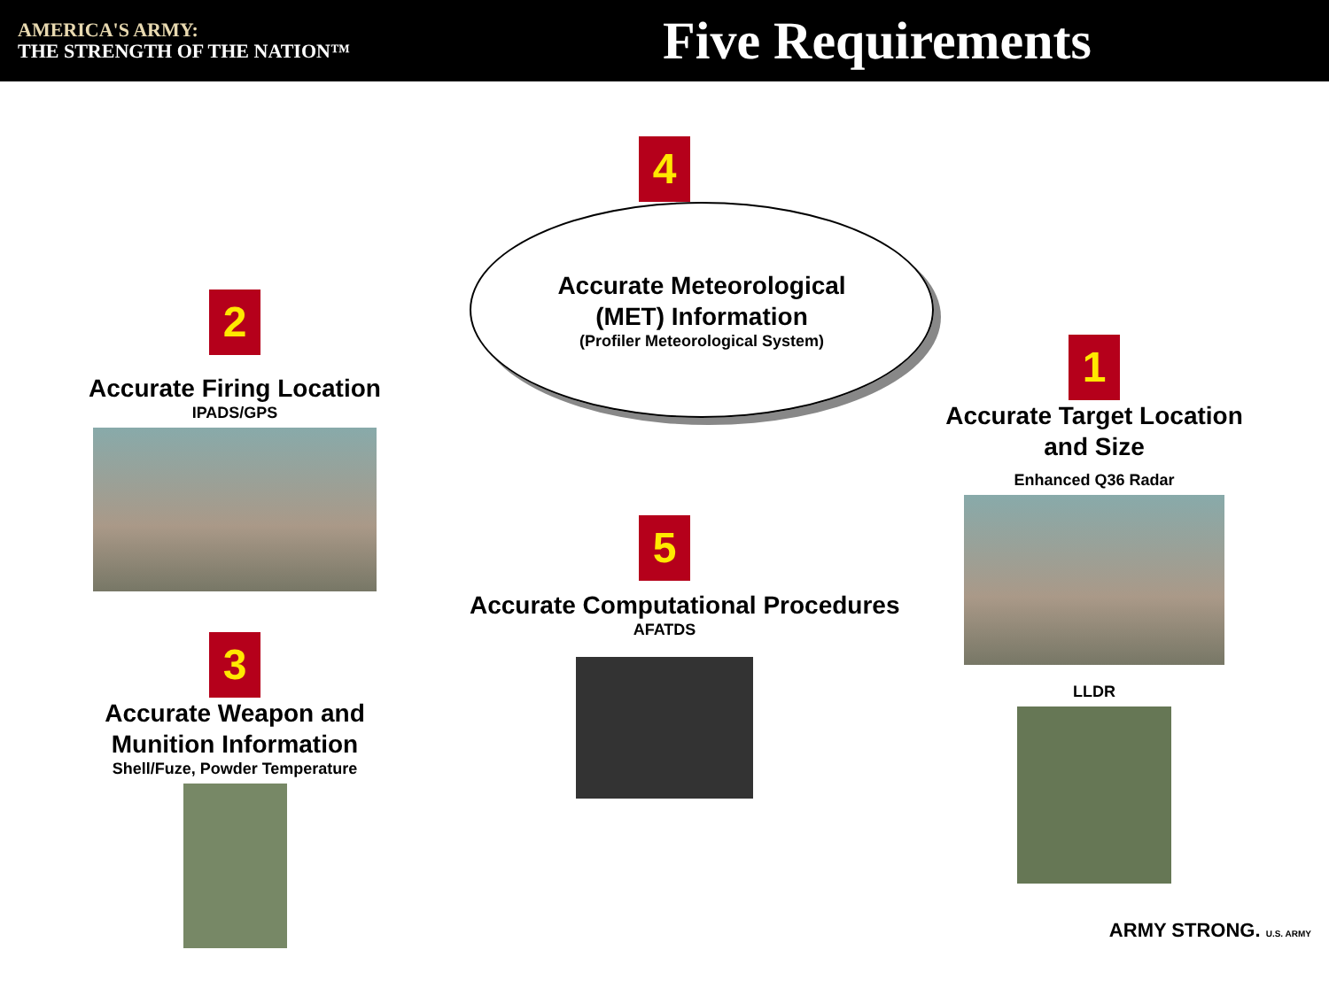AMERICA'S ARMY:
THE STRENGTH OF THE NATION™
Five Requirements
2
Accurate Firing Location
IPADS/GPS
3
Accurate Weapon and
Munition Information
Shell/Fuze, Powder Temperature
4
Accurate Meteorological
(MET) Information
(Profiler Meteorological System)
5
Accurate Computational Procedures
AFATDS
1
Accurate Target Location
and Size
Enhanced Q36 Radar
LLDR
ARMY STRONG. U.S. ARMY